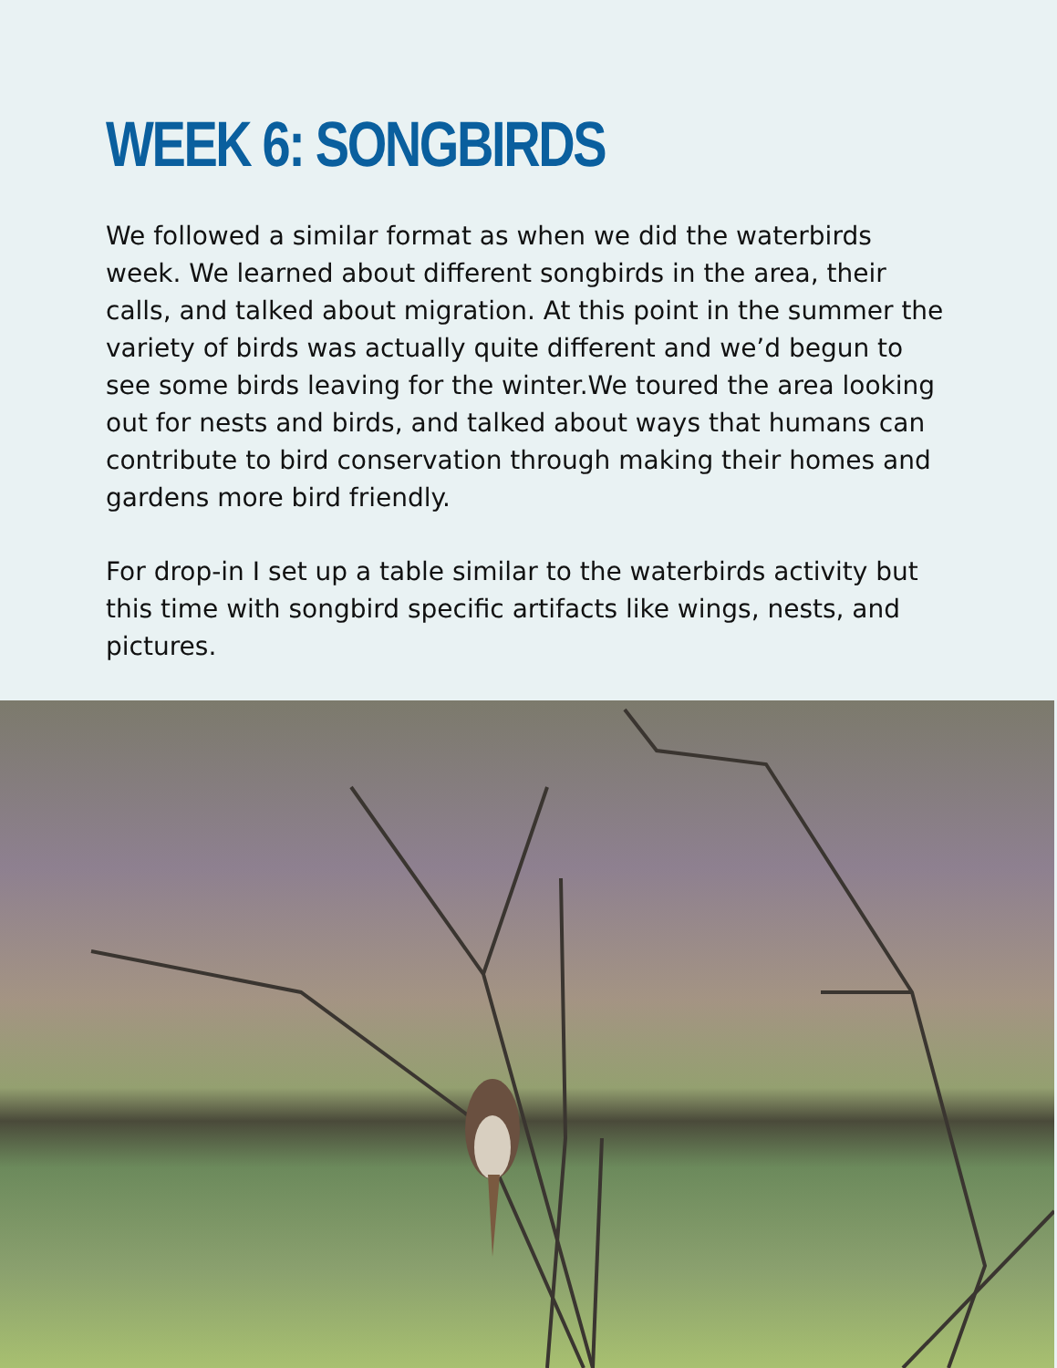WEEK 6: SONGBIRDS
We followed a similar format as when we did the waterbirds week. We learned about different songbirds in the area, their calls, and talked about migration. At this point in the summer the variety of birds was actually quite different and we’d begun to see some birds leaving for the winter.We toured the area looking out for nests and birds, and talked about ways that humans can contribute to bird conservation through making their homes and gardens more bird friendly.
For drop-in I set up a table similar to the waterbirds activity but this time with songbird specific artifacts like wings, nests, and pictures.